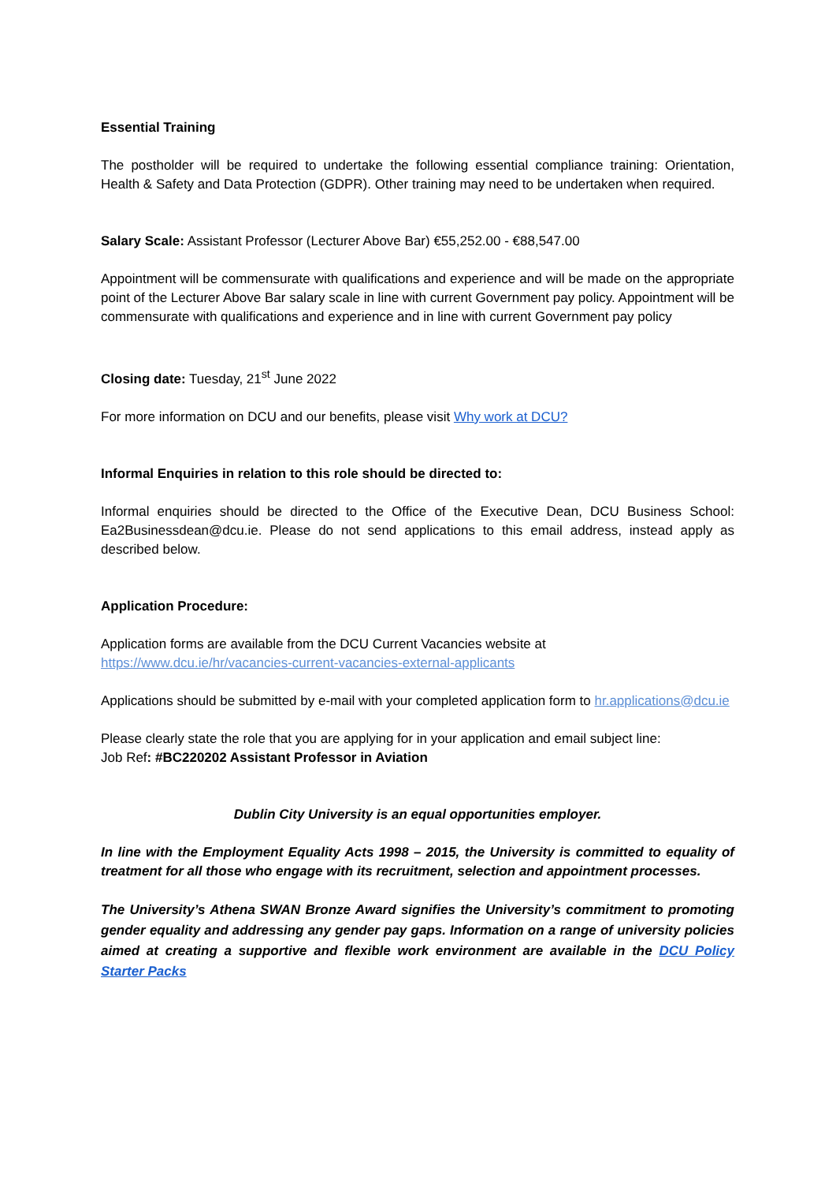Essential Training
The postholder will be required to undertake the following essential compliance training: Orientation, Health & Safety and Data Protection (GDPR). Other training may need to be undertaken when required.
Salary Scale: Assistant Professor (Lecturer Above Bar) €55,252.00 - €88,547.00
Appointment will be commensurate with qualifications and experience and will be made on the appropriate point of the Lecturer Above Bar salary scale in line with current Government pay policy. Appointment will be commensurate with qualifications and experience and in line with current Government pay policy
Closing date: Tuesday, 21<sup>st</sup> June 2022
For more information on DCU and our benefits, please visit Why work at DCU?
Informal Enquiries in relation to this role should be directed to:
Informal enquiries should be directed to the Office of the Executive Dean, DCU Business School: Ea2Businessdean@dcu.ie. Please do not send applications to this email address, instead apply as described below.
Application Procedure:
Application forms are available from the DCU Current Vacancies website at
https://www.dcu.ie/hr/vacancies-current-vacancies-external-applicants
Applications should be submitted by e-mail with your completed application form to hr.applications@dcu.ie
Please clearly state the role that you are applying for in your application and email subject line:
Job Ref: #BC220202 Assistant Professor in Aviation
Dublin City University is an equal opportunities employer.
In line with the Employment Equality Acts 1998 – 2015, the University is committed to equality of treatment for all those who engage with its recruitment, selection and appointment processes.
The University’s Athena SWAN Bronze Award signifies the University’s commitment to promoting gender equality and addressing any gender pay gaps. Information on a range of university policies aimed at creating a supportive and flexible work environment are available in the DCU Policy Starter Packs